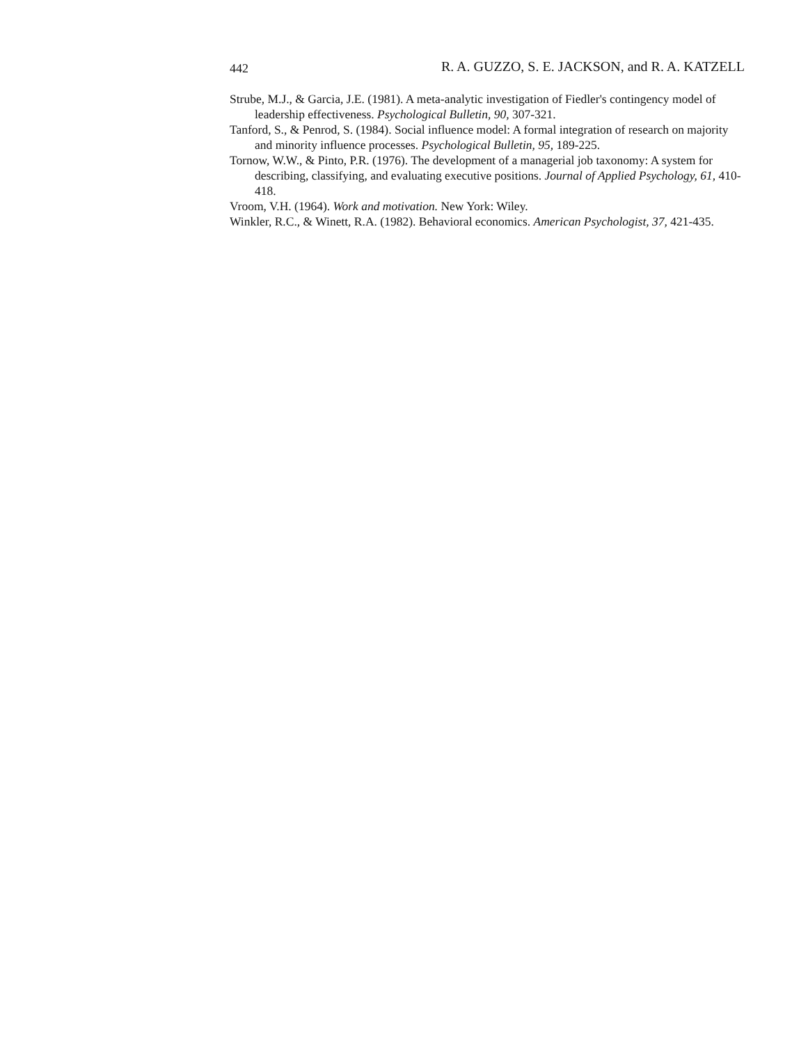442 R. A. GUZZO, S. E. JACKSON, and R. A. KATZELL
Strube, M.J., & Garcia, J.E. (1981). A meta-analytic investigation of Fiedler's contingency model of leadership effectiveness. Psychological Bulletin, 90, 307-321.
Tanford, S., & Penrod, S. (1984). Social influence model: A formal integration of research on majority and minority influence processes. Psychological Bulletin, 95, 189-225.
Tornow, W.W., & Pinto, P.R. (1976). The development of a managerial job taxonomy: A system for describing, classifying, and evaluating executive positions. Journal of Applied Psychology, 61, 410-418.
Vroom, V.H. (1964). Work and motivation. New York: Wiley.
Winkler, R.C., & Winett, R.A. (1982). Behavioral economics. American Psychologist, 37, 421-435.